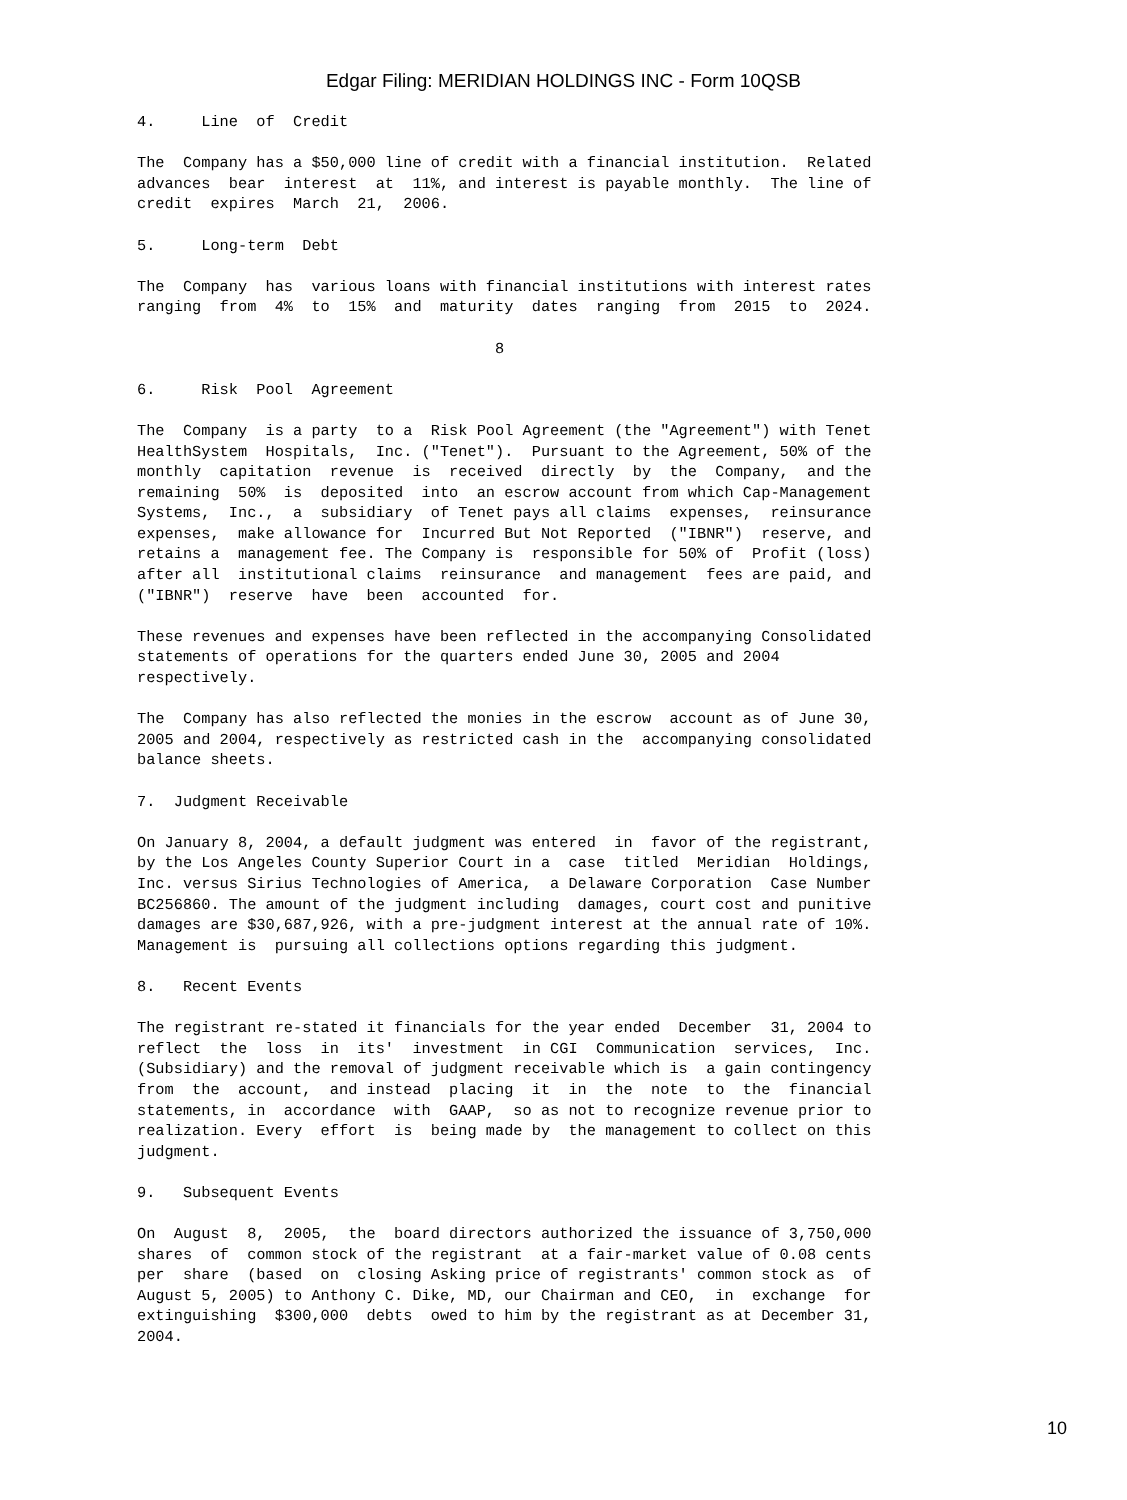Edgar Filing: MERIDIAN HOLDINGS INC - Form 10QSB
4.     Line  of  Credit

The  Company has a $50,000 line of credit with a financial institution.  Related
advances  bear  interest  at  11%, and interest is payable monthly.  The line of
credit  expires  March  21,  2006.

5.     Long-term  Debt

The  Company  has  various loans with financial institutions with interest rates
ranging  from  4%  to  15%  and  maturity  dates  ranging  from  2015  to  2024.

                                       8

6.     Risk  Pool  Agreement

The  Company  is a party  to a  Risk Pool Agreement (the "Agreement") with Tenet
HealthSystem  Hospitals,  Inc. ("Tenet").  Pursuant to the Agreement, 50% of the
monthly  capitation  revenue  is  received  directly  by  the  Company,  and the
remaining  50%  is  deposited  into  an escrow account from which Cap-Management
Systems,  Inc.,  a  subsidiary  of Tenet pays all claims  expenses,  reinsurance
expenses,  make allowance for  Incurred But Not Reported  ("IBNR")  reserve, and
retains a  management fee. The Company is  responsible for 50% of  Profit (loss)
after all  institutional claims  reinsurance  and management  fees are paid, and
("IBNR")  reserve  have  been  accounted  for.

These revenues and expenses have been reflected in the accompanying Consolidated
statements of operations for the quarters ended June 30, 2005 and 2004
respectively.

The  Company has also reflected the monies in the escrow  account as of June 30,
2005 and 2004, respectively as restricted cash in the  accompanying consolidated
balance sheets.

7.  Judgment Receivable

On January 8, 2004, a default judgment was entered  in  favor of the registrant,
by the Los Angeles County Superior Court in a  case  titled  Meridian  Holdings,
Inc. versus Sirius Technologies of America,  a Delaware Corporation  Case Number
BC256860. The amount of the judgment including  damages, court cost and punitive
damages are $30,687,926, with a pre-judgment interest at the annual rate of 10%.
Management is  pursuing all collections options regarding this judgment.

8.   Recent Events

The registrant re-stated it financials for the year ended  December  31, 2004 to
reflect  the  loss  in  its'  investment  in CGI  Communication  services,  Inc.
(Subsidiary) and the removal of judgment receivable which is  a gain contingency
from  the  account,  and instead  placing  it  in  the  note  to  the  financial
statements, in  accordance  with  GAAP,  so as not to recognize revenue prior to
realization. Every  effort  is  being made by  the management to collect on this
judgment.

9.   Subsequent Events

On  August  8,  2005,  the  board directors authorized the issuance of 3,750,000
shares  of  common stock of the registrant  at a fair-market value of 0.08 cents
per  share  (based  on  closing Asking price of registrants' common stock as  of
August 5, 2005) to Anthony C. Dike, MD, our Chairman and CEO,  in  exchange  for
extinguishing  $300,000  debts  owed to him by the registrant as at December 31,
2004.
10